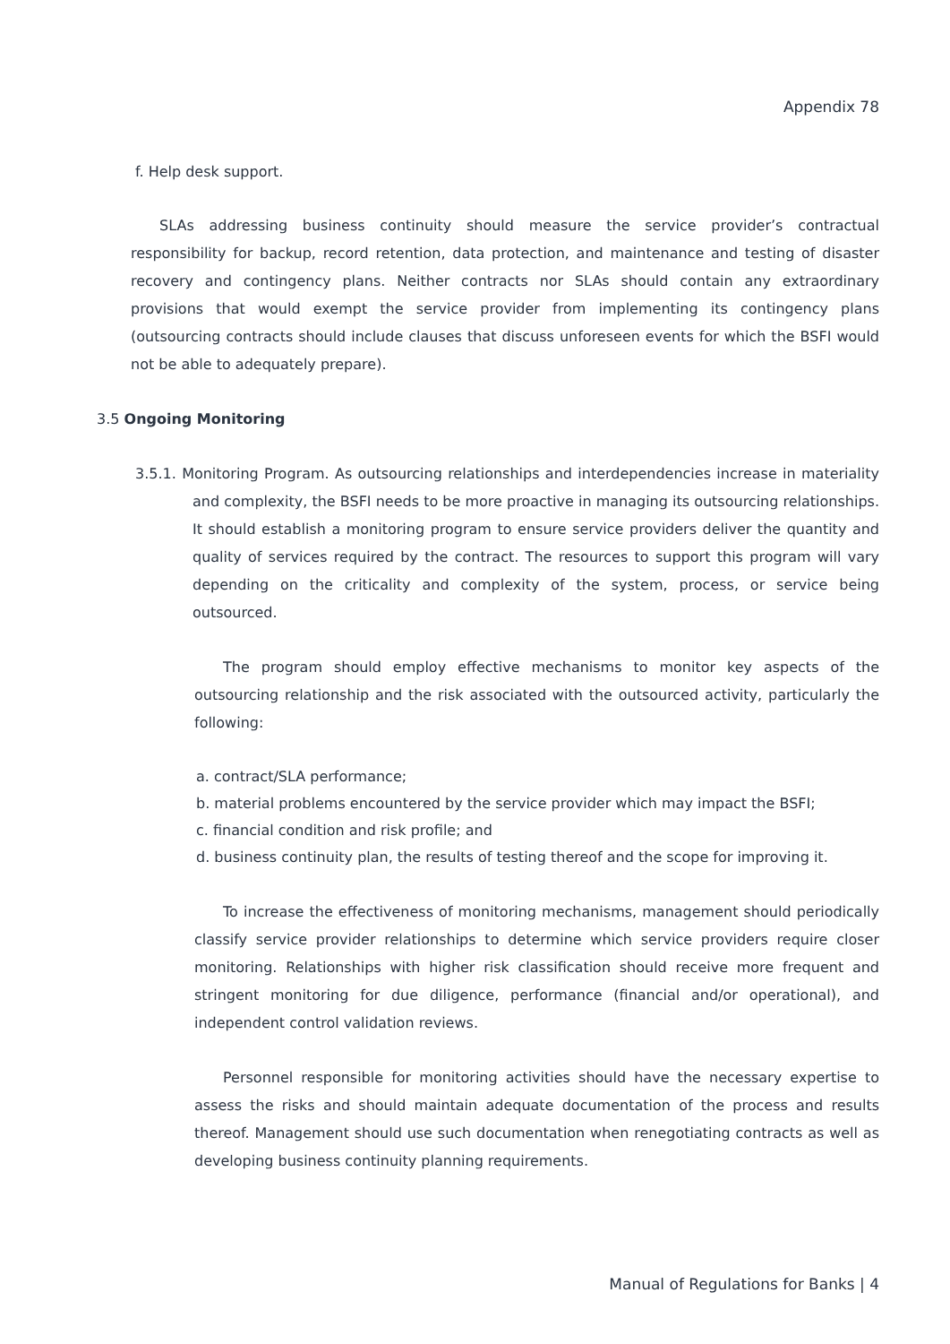Appendix 78
f. Help desk support.
SLAs addressing business continuity should measure the service provider’s contractual responsibility for backup, record retention, data protection, and maintenance and testing of disaster recovery and contingency plans. Neither contracts nor SLAs should contain any extraordinary provisions that would exempt the service provider from implementing its contingency plans (outsourcing contracts should include clauses that discuss unforeseen events for which the BSFI would not be able to adequately prepare).
3.5 Ongoing Monitoring
3.5.1. Monitoring Program. As outsourcing relationships and interdependencies increase in materiality and complexity, the BSFI needs to be more proactive in managing its outsourcing relationships. It should establish a monitoring program to ensure service providers deliver the quantity and quality of services required by the contract. The resources to support this program will vary depending on the criticality and complexity of the system, process, or service being outsourced.
The program should employ effective mechanisms to monitor key aspects of the outsourcing relationship and the risk associated with the outsourced activity, particularly the following:
a. contract/SLA performance;
b. material problems encountered by the service provider which may impact the BSFI;
c. financial condition and risk profile; and
d. business continuity plan, the results of testing thereof and the scope for improving it.
To increase the effectiveness of monitoring mechanisms, management should periodically classify service provider relationships to determine which service providers require closer monitoring. Relationships with higher risk classification should receive more frequent and stringent monitoring for due diligence, performance (financial and/or operational), and independent control validation reviews.
Personnel responsible for monitoring activities should have the necessary expertise to assess the risks and should maintain adequate documentation of the process and results thereof. Management should use such documentation when renegotiating contracts as well as developing business continuity planning requirements.
Manual of Regulations for Banks | 4